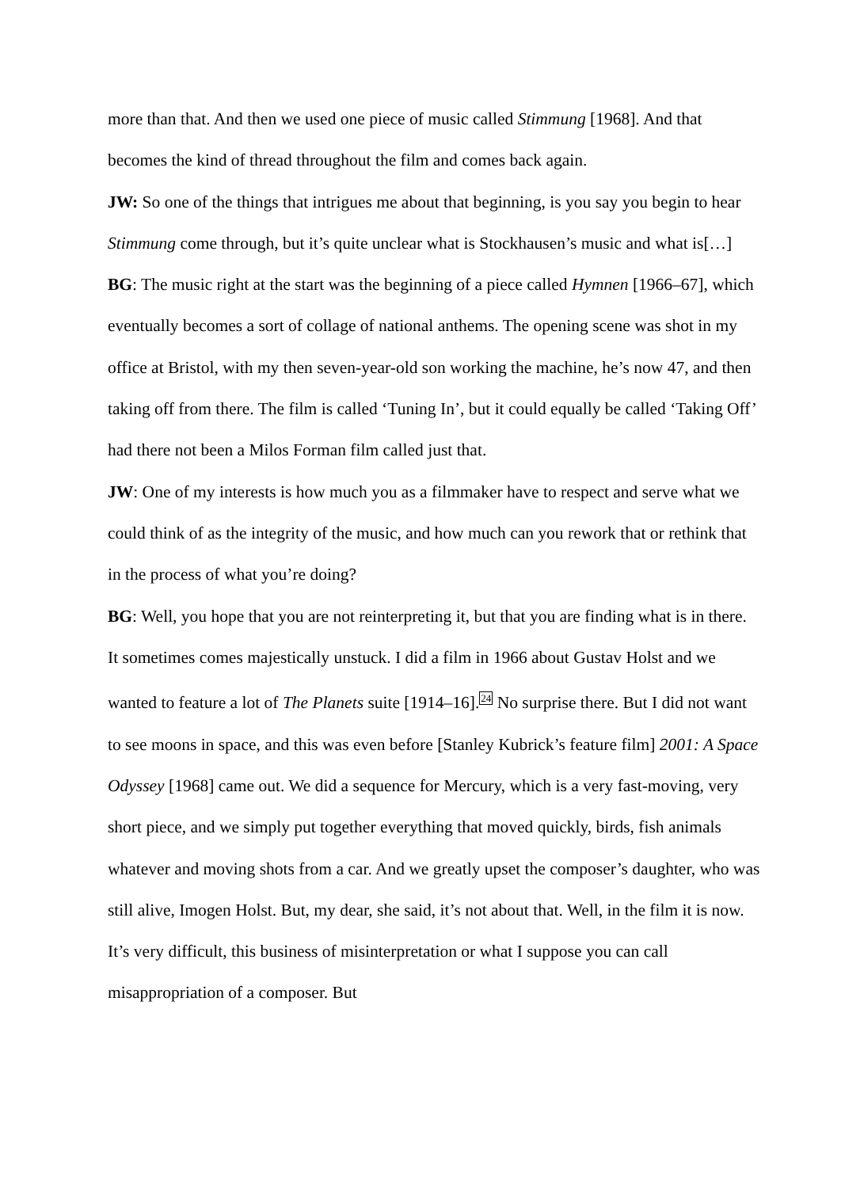more than that. And then we used one piece of music called Stimmung [1968]. And that becomes the kind of thread throughout the film and comes back again.
JW: So one of the things that intrigues me about that beginning, is you say you begin to hear Stimmung come through, but it’s quite unclear what is Stockhausen’s music and what is[…]
BG: The music right at the start was the beginning of a piece called Hymnen [1966–67], which eventually becomes a sort of collage of national anthems. The opening scene was shot in my office at Bristol, with my then seven-year-old son working the machine, he’s now 47, and then taking off from there. The film is called ‘Tuning In’, but it could equally be called ‘Taking Off’ had there not been a Milos Forman film called just that.
JW: One of my interests is how much you as a filmmaker have to respect and serve what we could think of as the integrity of the music, and how much can you rework that or rethink that in the process of what you’re doing?
BG: Well, you hope that you are not reinterpreting it, but that you are finding what is in there. It sometimes comes majestically unstuck. I did a film in 1966 about Gustav Holst and we wanted to feature a lot of The Planets suite [1914–16].<sup>24</sup> No surprise there. But I did not want to see moons in space, and this was even before [Stanley Kubrick’s feature film] 2001: A Space Odyssey [1968] came out. We did a sequence for Mercury, which is a very fast-moving, very short piece, and we simply put together everything that moved quickly, birds, fish animals whatever and moving shots from a car. And we greatly upset the composer’s daughter, who was still alive, Imogen Holst. But, my dear, she said, it’s not about that. Well, in the film it is now. It’s very difficult, this business of misinterpretation or what I suppose you can call misappropriation of a composer. But